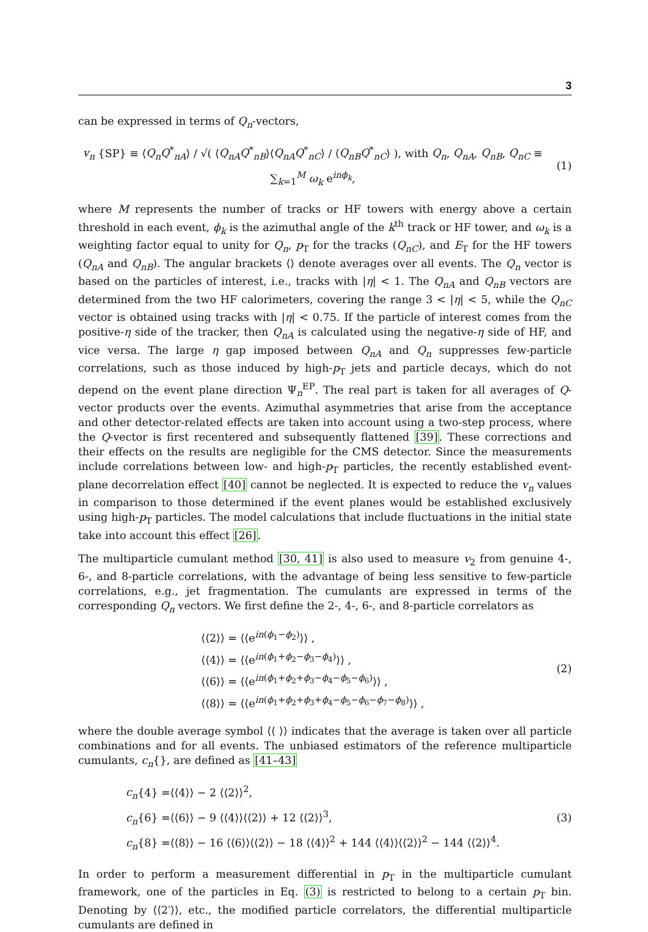3
can be expressed in terms of Q<sub>n</sub>-vectors,
v<sub>n</sub> {SP} ≡ ⟨Q<sub>n</sub>Q<sup>*</sup><sub>nA</sub>⟩ / √( ⟨Q<sub>nA</sub>Q<sup>*</sup><sub>nB</sub>⟩⟨Q<sub>nA</sub>Q<sup>*</sup><sub>nC</sub>⟩ / ⟨Q<sub>nB</sub>Q<sup>*</sup><sub>nC</sub>⟩ ), with Q<sub>n</sub>, Q<sub>nA</sub>, Q<sub>nB</sub>, Q<sub>nC</sub> ≡ ∑<sub>k=1</sub><sup>M</sup> ω<sub>k</sub> e<sup>inϕ<sub>k</sub></sup>,
(1)
where M represents the number of tracks or HF towers with energy above a certain threshold in each event, ϕ<sub>k</sub> is the azimuthal angle of the k<sup>th</sup> track or HF tower, and ω<sub>k</sub> is a weighting factor equal to unity for Q<sub>n</sub>, p<sub>T</sub> for the tracks (Q<sub>nC</sub>), and E<sub>T</sub> for the HF towers (Q<sub>nA</sub> and Q<sub>nB</sub>). The angular brackets ⟨⟩ denote averages over all events. The Q<sub>n</sub> vector is based on the particles of interest, i.e., tracks with |η| < 1. The Q<sub>nA</sub> and Q<sub>nB</sub> vectors are determined from the two HF calorimeters, covering the range 3 < |η| < 5, while the Q<sub>nC</sub> vector is obtained using tracks with |η| < 0.75. If the particle of interest comes from the positive-η side of the tracker, then Q<sub>nA</sub> is calculated using the negative-η side of HF, and vice versa. The large η gap imposed between Q<sub>nA</sub> and Q<sub>n</sub> suppresses few-particle correlations, such as those induced by high-p<sub>T</sub> jets and particle decays, which do not depend on the event plane direction Ψ<sub>n</sub><sup>EP</sup>. The real part is taken for all averages of Q-vector products over the events. Azimuthal asymmetries that arise from the acceptance and other detector-related effects are taken into account using a two-step process, where the Q-vector is first recentered and subsequently flattened [39]. These corrections and their effects on the results are negligible for the CMS detector. Since the measurements include correlations between low- and high-p<sub>T</sub> particles, the recently established event-plane decorrelation effect [40] cannot be neglected. It is expected to reduce the v<sub>n</sub> values in comparison to those determined if the event planes would be established exclusively using high-p<sub>T</sub> particles. The model calculations that include fluctuations in the initial state take into account this effect [26].
The multiparticle cumulant method [30, 41] is also used to measure v<sub>2</sub> from genuine 4-, 6-, and 8-particle correlations, with the advantage of being less sensitive to few-particle correlations, e.g., jet fragmentation. The cumulants are expressed in terms of the corresponding Q<sub>n</sub> vectors. We first define the 2-, 4-, 6-, and 8-particle correlators as
⟨⟨2⟩⟩ = ⟨⟨e<sup>in(ϕ<sub>1</sub>−ϕ<sub>2</sub>)</sup>⟩⟩ ,
⟨⟨4⟩⟩ = ⟨⟨e<sup>in(ϕ<sub>1</sub>+ϕ<sub>2</sub>−ϕ<sub>3</sub>−ϕ<sub>4</sub>)</sup>⟩⟩ ,
⟨⟨6⟩⟩ = ⟨⟨e<sup>in(ϕ<sub>1</sub>+ϕ<sub>2</sub>+ϕ<sub>3</sub>−ϕ<sub>4</sub>−ϕ<sub>5</sub>−ϕ<sub>6</sub>)</sup>⟩⟩ ,
⟨⟨8⟩⟩ = ⟨⟨e<sup>in(ϕ<sub>1</sub>+ϕ<sub>2</sub>+ϕ<sub>3</sub>+ϕ<sub>4</sub>−ϕ<sub>5</sub>−ϕ<sub>6</sub>−ϕ<sub>7</sub>−ϕ<sub>8</sub>)</sup>⟩⟩ ,
(2)
where the double average symbol ⟨⟨ ⟩⟩ indicates that the average is taken over all particle combinations and for all events. The unbiased estimators of the reference multiparticle cumulants, c<sub>n</sub>{}, are defined as [41–43]
c<sub>n</sub>{4} =⟨⟨4⟩⟩ − 2 ⟨⟨2⟩⟩<sup>2</sup>,
c<sub>n</sub>{6} =⟨⟨6⟩⟩ − 9 ⟨⟨4⟩⟩⟨⟨2⟩⟩ + 12 ⟨⟨2⟩⟩<sup>3</sup>,
c<sub>n</sub>{8} =⟨⟨8⟩⟩ − 16 ⟨⟨6⟩⟩⟨⟨2⟩⟩ − 18 ⟨⟨4⟩⟩<sup>2</sup> + 144 ⟨⟨4⟩⟩⟨⟨2⟩⟩<sup>2</sup> − 144 ⟨⟨2⟩⟩<sup>4</sup>.
(3)
In order to perform a measurement differential in p<sub>T</sub> in the multiparticle cumulant framework, one of the particles in Eq. (3) is restricted to belong to a certain p<sub>T</sub> bin. Denoting by ⟨⟨2′⟩⟩, etc., the modified particle correlators, the differential multiparticle cumulants are defined in